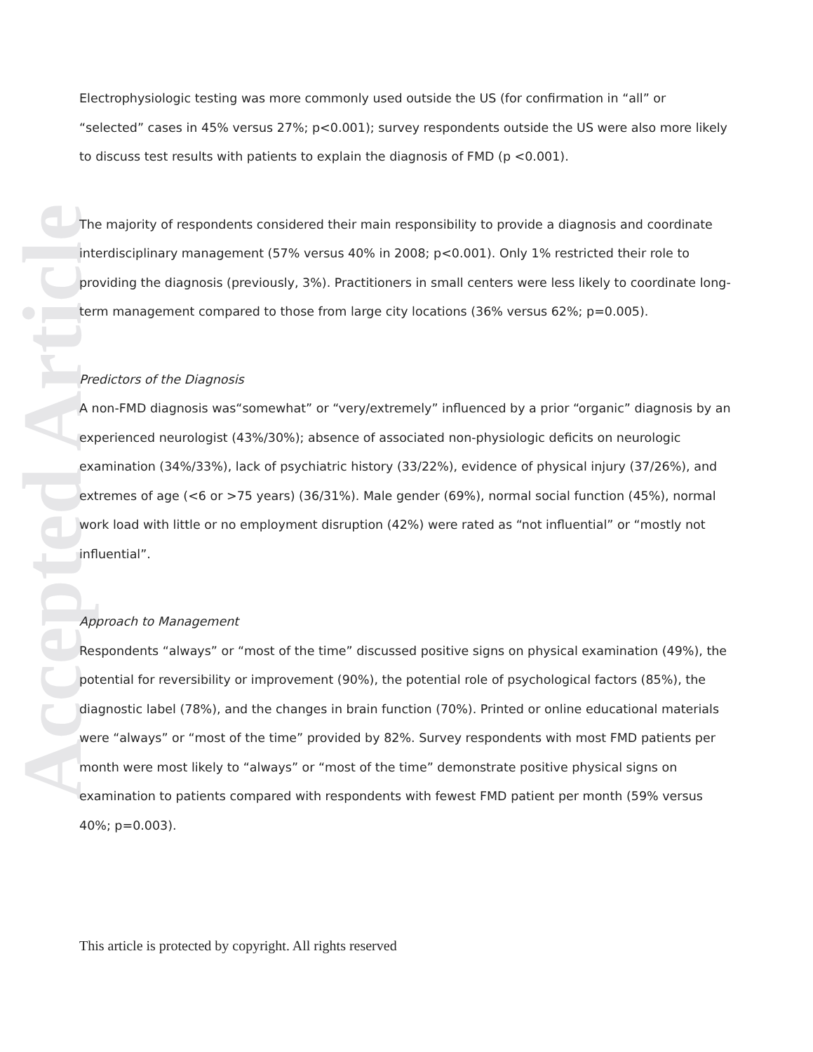Accepted Article
Electrophysiologic testing was more commonly used outside the US (for confirmation in “all” or “selected” cases in 45% versus 27%; p<0.001); survey respondents outside the US were also more likely to discuss test results with patients to explain the diagnosis of FMD (p <0.001).
The majority of respondents considered their main responsibility to provide a diagnosis and coordinate interdisciplinary management (57% versus 40% in 2008; p<0.001). Only 1% restricted their role to providing the diagnosis (previously, 3%). Practitioners in small centers were less likely to coordinate long-term management compared to those from large city locations (36% versus 62%; p=0.005).
Predictors of the Diagnosis
A non-FMD diagnosis was“somewhat” or “very/extremely” influenced by a prior “organic” diagnosis by an experienced neurologist (43%/30%); absence of associated non-physiologic deficits on neurologic examination (34%/33%), lack of psychiatric history (33/22%), evidence of physical injury (37/26%), and extremes of age (<6 or >75 years) (36/31%). Male gender (69%), normal social function (45%), normal work load with little or no employment disruption (42%) were rated as “not influential” or “mostly not influential”.
Approach to Management
Respondents “always” or “most of the time” discussed positive signs on physical examination (49%), the potential for reversibility or improvement (90%), the potential role of psychological factors (85%), the diagnostic label (78%), and the changes in brain function (70%). Printed or online educational materials were “always” or “most of the time” provided by 82%. Survey respondents with most FMD patients per month were most likely to “always” or “most of the time” demonstrate positive physical signs on examination to patients compared with respondents with fewest FMD patient per month (59% versus 40%; p=0.003).
This article is protected by copyright. All rights reserved